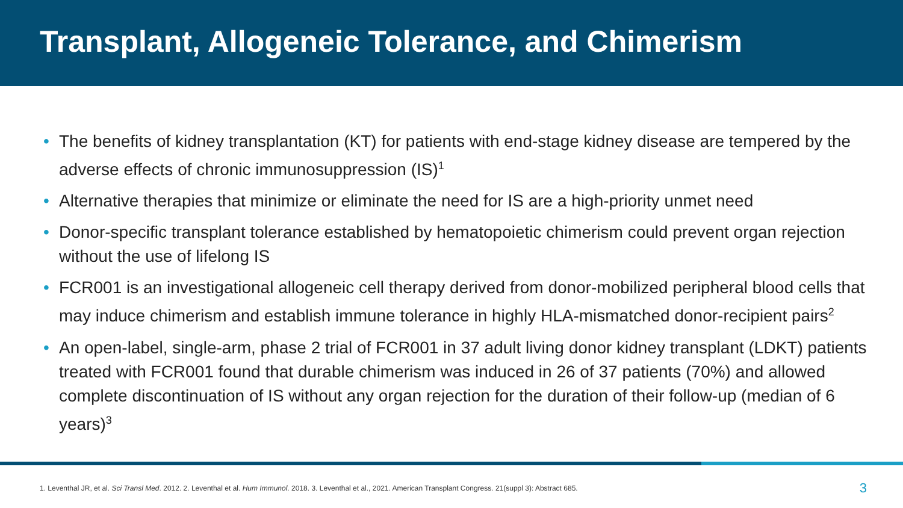Transplant, Allogeneic Tolerance, and Chimerism
• The benefits of kidney transplantation (KT) for patients with end-stage kidney disease are tempered by the adverse effects of chronic immunosuppression (IS)<sup>1</sup>
• Alternative therapies that minimize or eliminate the need for IS are a high-priority unmet need
• Donor-specific transplant tolerance established by hematopoietic chimerism could prevent organ rejection without the use of lifelong IS
• FCR001 is an investigational allogeneic cell therapy derived from donor-mobilized peripheral blood cells that may induce chimerism and establish immune tolerance in highly HLA-mismatched donor-recipient pairs<sup>2</sup>
• An open-label, single-arm, phase 2 trial of FCR001 in 37 adult living donor kidney transplant (LDKT) patients treated with FCR001 found that durable chimerism was induced in 26 of 37 patients (70%) and allowed complete discontinuation of IS without any organ rejection for the duration of their follow-up (median of 6 years)<sup>3</sup>
1. Leventhal JR, et al. Sci Transl Med. 2012. 2. Leventhal et al. Hum Immunol. 2018. 3. Leventhal et al., 2021. American Transplant Congress. 21(suppl 3): Abstract 685. 3